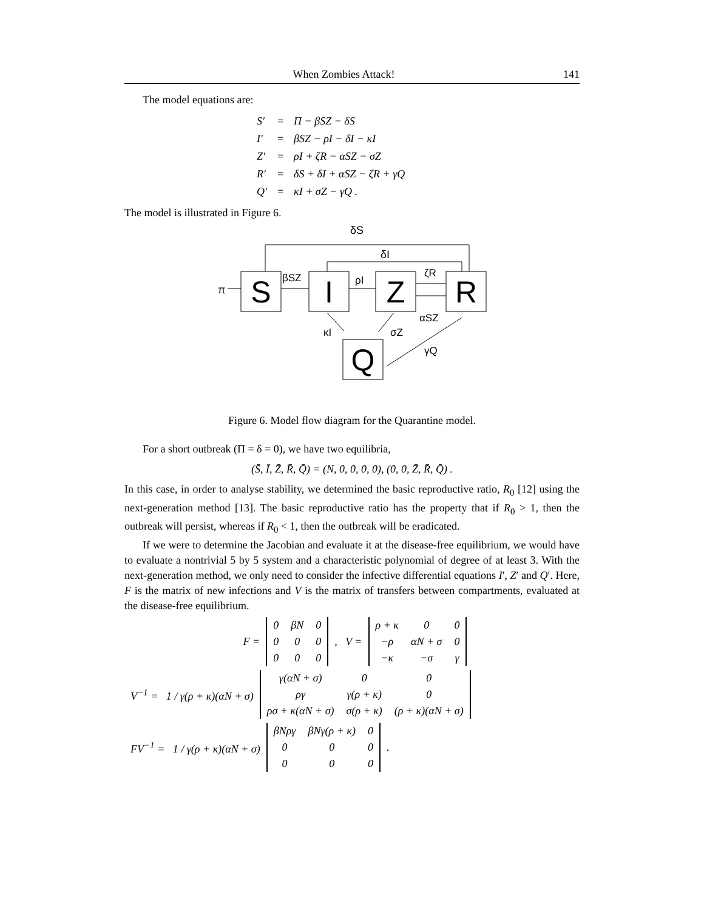When Zombies Attack! 141
The model equations are:
| S′ | = | Π − βSZ − δS |
| I′ | = | βSZ − ρI − δI − κI |
| Z′ | = | ρI + ζR − αSZ − σZ |
| R′ | = | δS + δI + αSZ − ζR + γQ |
| Q′ | = | κI + σZ − γQ . |
The model is illustrated in Figure 6.
δS
δI
π
βSZ
ρI
ζR
αSZ
κI
σZ
γQ
S
I
Z
R
Q
Figure 6. Model flow diagram for the Quarantine model.
For a short outbreak (Π = δ = 0), we have two equilibria,
(S̄, Ī, Z̄, R̄, Q̄) = (N, 0, 0, 0, 0), (0, 0, Z̄, R̄, Q̄) .
In this case, in order to analyse stability, we determined the basic reproductive ratio, R<sub>0</sub> [12] using the next-generation method [13]. The basic reproductive ratio has the property that if R<sub>0</sub> > 1, then the outbreak will persist, whereas if R<sub>0</sub> < 1, then the outbreak will be eradicated.
If we were to determine the Jacobian and evaluate it at the disease-free equilibrium, we would have to evaluate a nontrivial 5 by 5 system and a characteristic polynomial of degree of at least 3. With the next-generation method, we only need to consider the infective differential equations I′, Z′ and Q′. Here, F is the matrix of new infections and V is the matrix of transfers between compartments, evaluated at the disease-free equilibrium.
| F = | 0 | βN | 0 | , V = | ρ + κ | 0 | 0 |
| | 0 | 0 | 0 | | −ρ | αN + σ | 0 |
| | 0 | 0 | 0 | | −κ | −σ | γ |
| V<sup>−1</sup> = 1 / γ(ρ + κ)(αN + σ) | γ(αN + σ) | 0 | 0 |
| | ργ | γ(ρ + κ) | 0 |
| | ρσ + κ(αN + σ) | σ(ρ + κ) | (ρ + κ)(αN + σ) |
| FV<sup>−1</sup> = 1 / γ(ρ + κ)(αN + σ) | βNργ | βNγ(ρ + κ) | 0 | . |
| | 0 | 0 | 0 | |
| | 0 | 0 | 0 | |